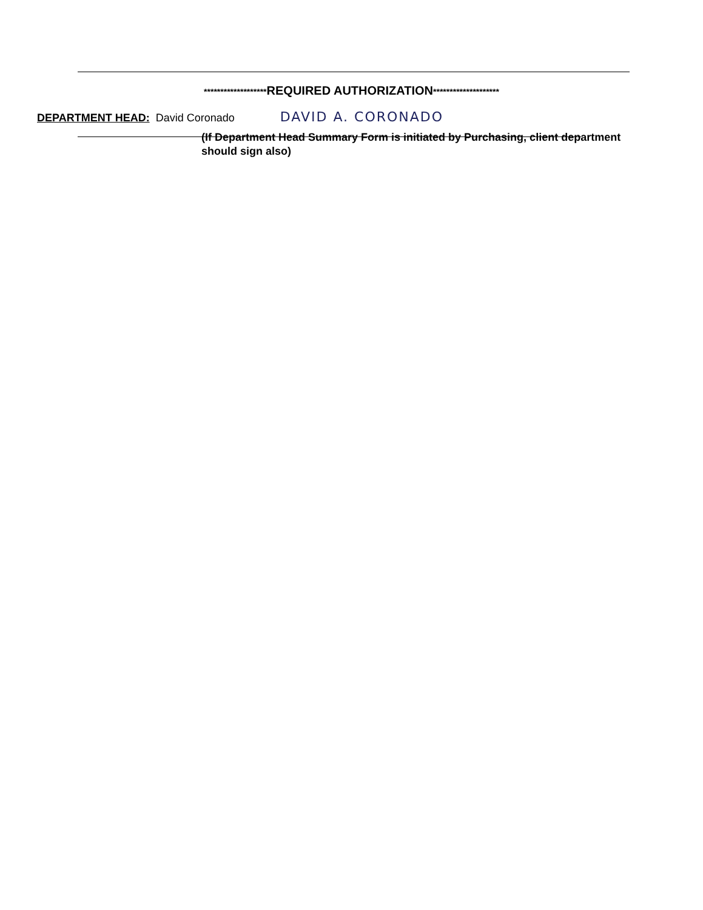*******************REQUIRED AUTHORIZATION********************
DEPARTMENT HEAD: David Coronado DAVID A. CORONADO
(If Department Head Summary Form is initiated by Purchasing, client department should sign also)